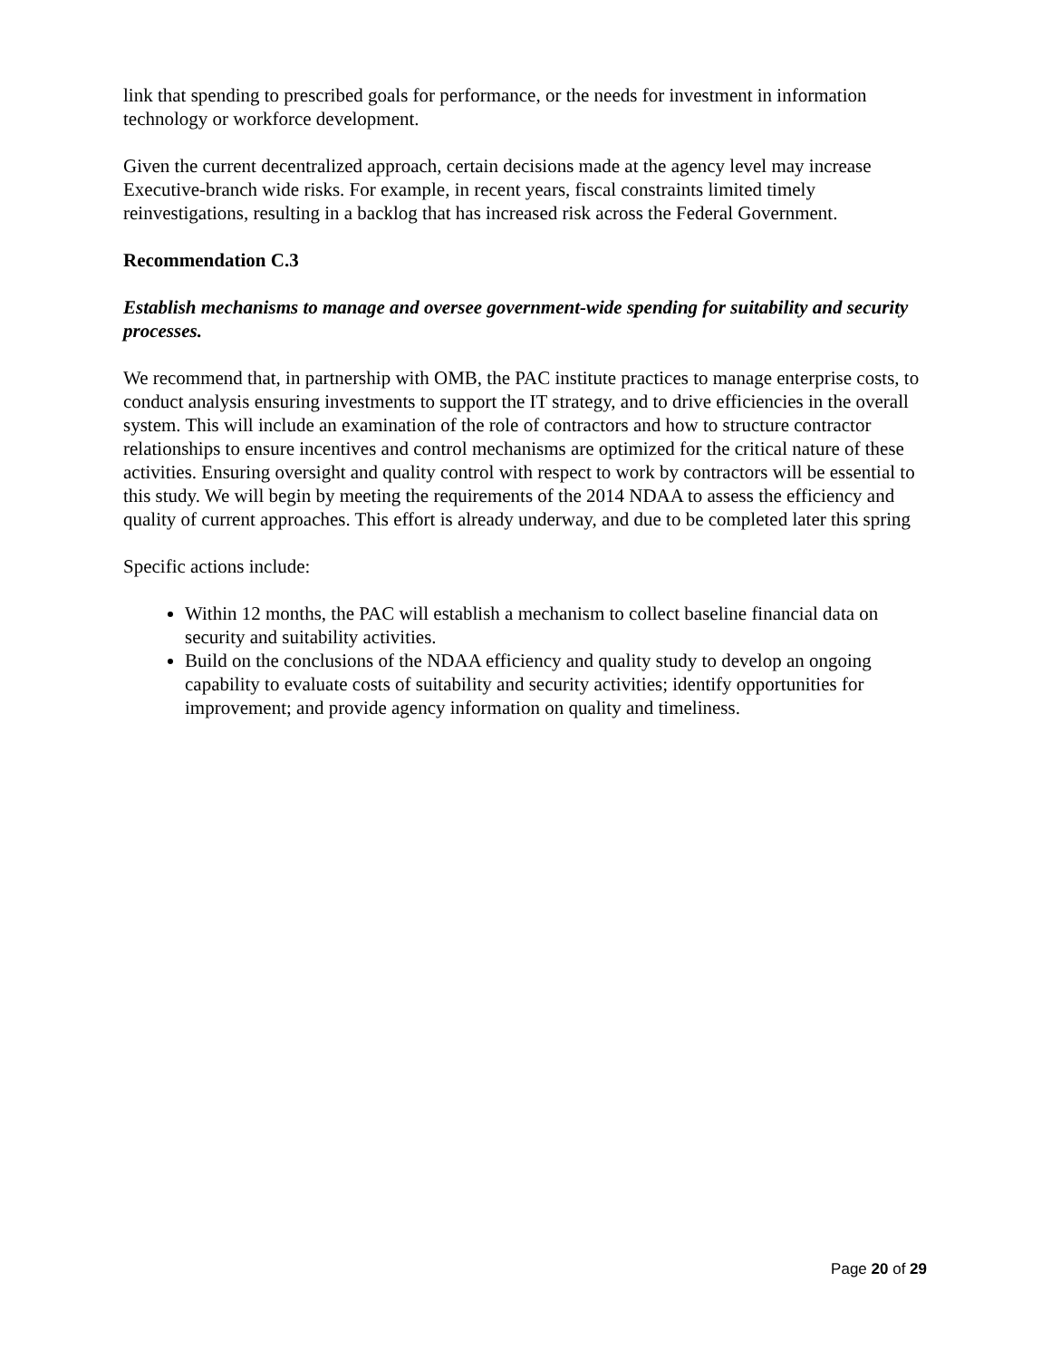link that spending to prescribed goals for performance, or the needs for investment in information technology or workforce development.
Given the current decentralized approach, certain decisions made at the agency level may increase Executive-branch wide risks. For example, in recent years, fiscal constraints limited timely reinvestigations, resulting in a backlog that has increased risk across the Federal Government.
Recommendation C.3
Establish mechanisms to manage and oversee government-wide spending for suitability and security processes.
We recommend that, in partnership with OMB, the PAC institute practices to manage enterprise costs, to conduct analysis ensuring investments to support the IT strategy, and to drive efficiencies in the overall system. This will include an examination of the role of contractors and how to structure contractor relationships to ensure incentives and control mechanisms are optimized for the critical nature of these activities. Ensuring oversight and quality control with respect to work by contractors will be essential to this study. We will begin by meeting the requirements of the 2014 NDAA to assess the efficiency and quality of current approaches. This effort is already underway, and due to be completed later this spring
Specific actions include:
Within 12 months, the PAC will establish a mechanism to collect baseline financial data on security and suitability activities.
Build on the conclusions of the NDAA efficiency and quality study to develop an ongoing capability to evaluate costs of suitability and security activities; identify opportunities for improvement; and provide agency information on quality and timeliness.
Page 20 of 29